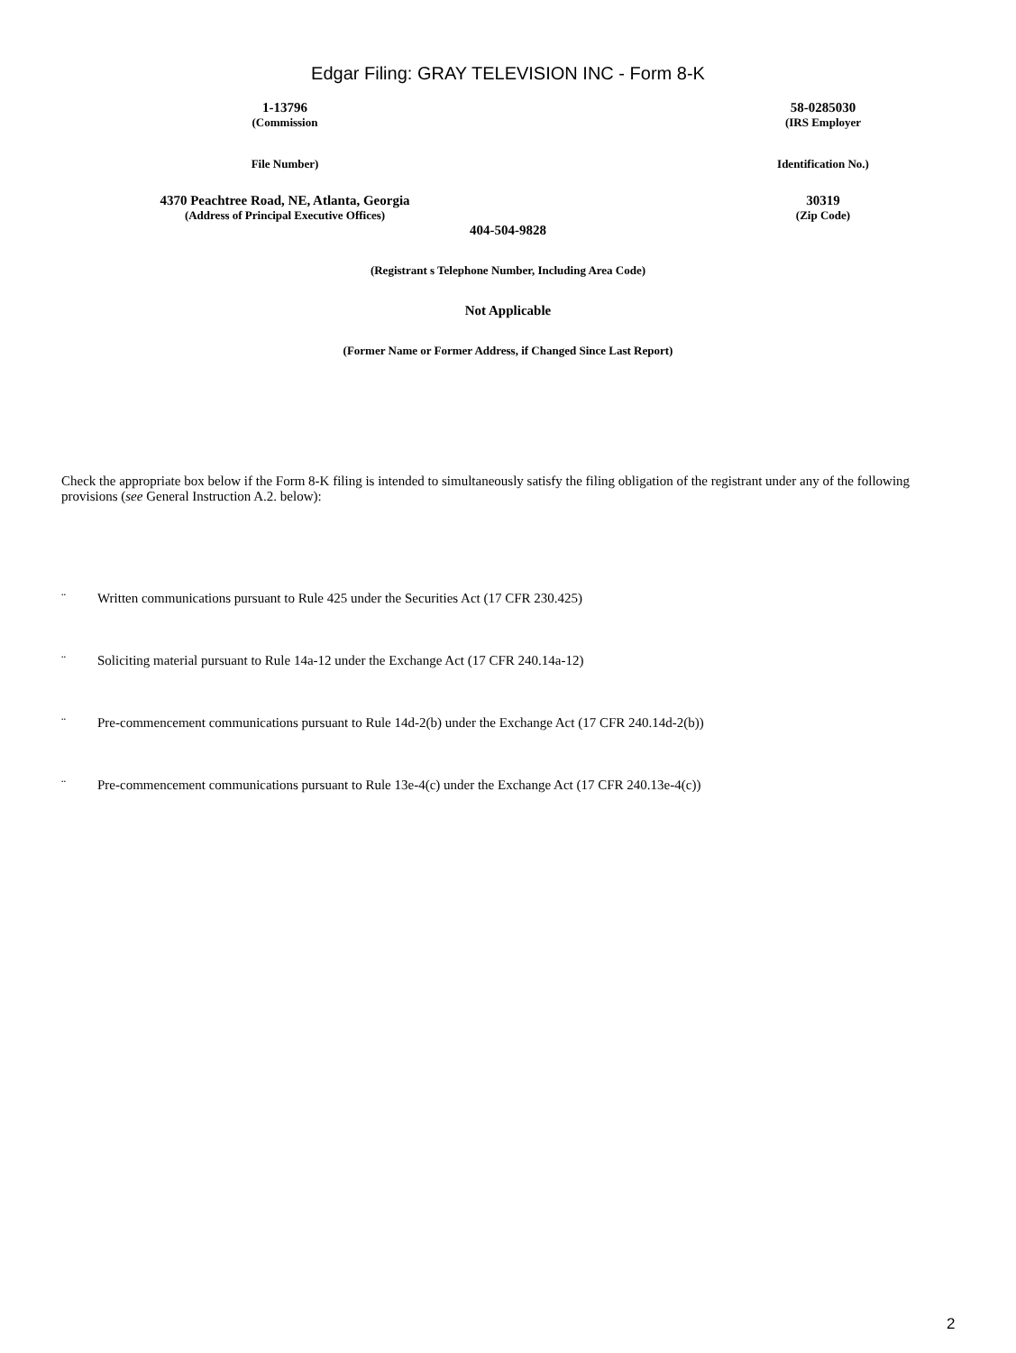Edgar Filing: GRAY TELEVISION INC - Form 8-K
1-13796
(Commission
File Number)
58-0285030
(IRS Employer
Identification No.)
4370 Peachtree Road, NE, Atlanta, Georgia
(Address of Principal Executive Offices)
30319
(Zip Code)
404-504-9828
(Registrant s Telephone Number, Including Area Code)
Not Applicable
(Former Name or Former Address, if Changed Since Last Report)
Check the appropriate box below if the Form 8-K filing is intended to simultaneously satisfy the filing obligation of the registrant under any of the following provisions (see General Instruction A.2. below):
¨ Written communications pursuant to Rule 425 under the Securities Act (17 CFR 230.425)
¨ Soliciting material pursuant to Rule 14a-12 under the Exchange Act (17 CFR 240.14a-12)
¨ Pre-commencement communications pursuant to Rule 14d-2(b) under the Exchange Act (17 CFR 240.14d-2(b))
¨ Pre-commencement communications pursuant to Rule 13e-4(c) under the Exchange Act (17 CFR 240.13e-4(c))
2